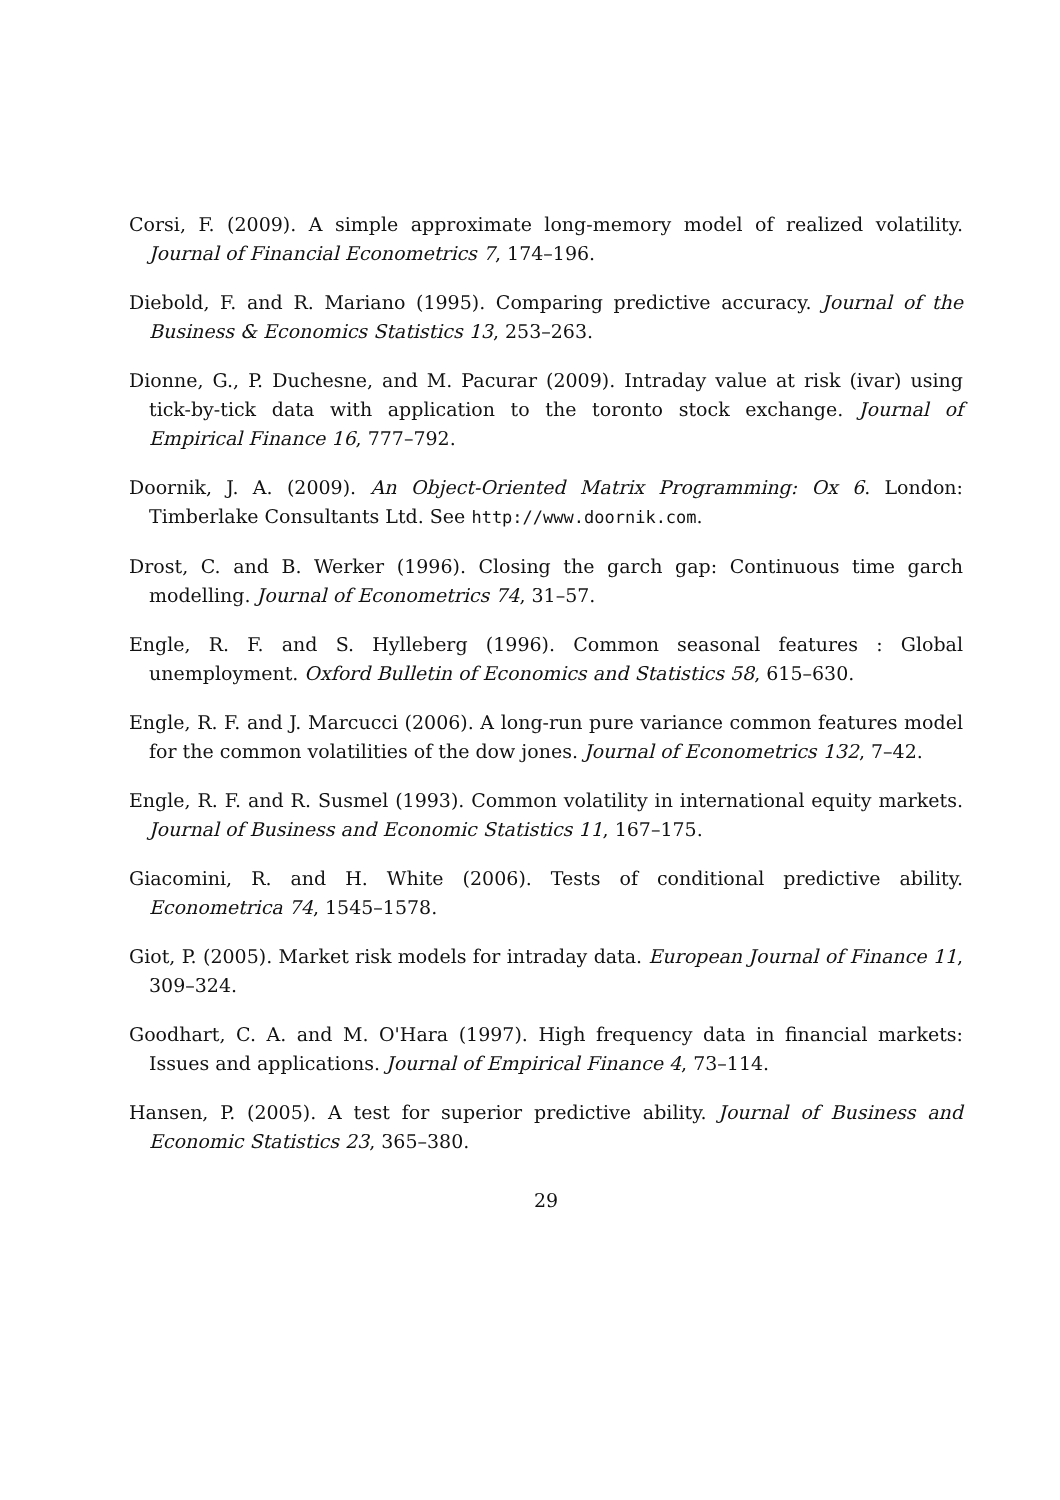Corsi, F. (2009). A simple approximate long-memory model of realized volatility. Journal of Financial Econometrics 7, 174–196.
Diebold, F. and R. Mariano (1995). Comparing predictive accuracy. Journal of the Business & Economics Statistics 13, 253–263.
Dionne, G., P. Duchesne, and M. Pacurar (2009). Intraday value at risk (ivar) using tick-by-tick data with application to the toronto stock exchange. Journal of Empirical Finance 16, 777–792.
Doornik, J. A. (2009). An Object-Oriented Matrix Programming: Ox 6. London: Timberlake Consultants Ltd. See http://www.doornik.com.
Drost, C. and B. Werker (1996). Closing the garch gap: Continuous time garch modelling. Journal of Econometrics 74, 31–57.
Engle, R. F. and S. Hylleberg (1996). Common seasonal features : Global unemployment. Oxford Bulletin of Economics and Statistics 58, 615–630.
Engle, R. F. and J. Marcucci (2006). A long-run pure variance common features model for the common volatilities of the dow jones. Journal of Econometrics 132, 7–42.
Engle, R. F. and R. Susmel (1993). Common volatility in international equity markets. Journal of Business and Economic Statistics 11, 167–175.
Giacomini, R. and H. White (2006). Tests of conditional predictive ability. Econometrica 74, 1545–1578.
Giot, P. (2005). Market risk models for intraday data. European Journal of Finance 11, 309–324.
Goodhart, C. A. and M. O'Hara (1997). High frequency data in financial markets: Issues and applications. Journal of Empirical Finance 4, 73–114.
Hansen, P. (2005). A test for superior predictive ability. Journal of Business and Economic Statistics 23, 365–380.
29